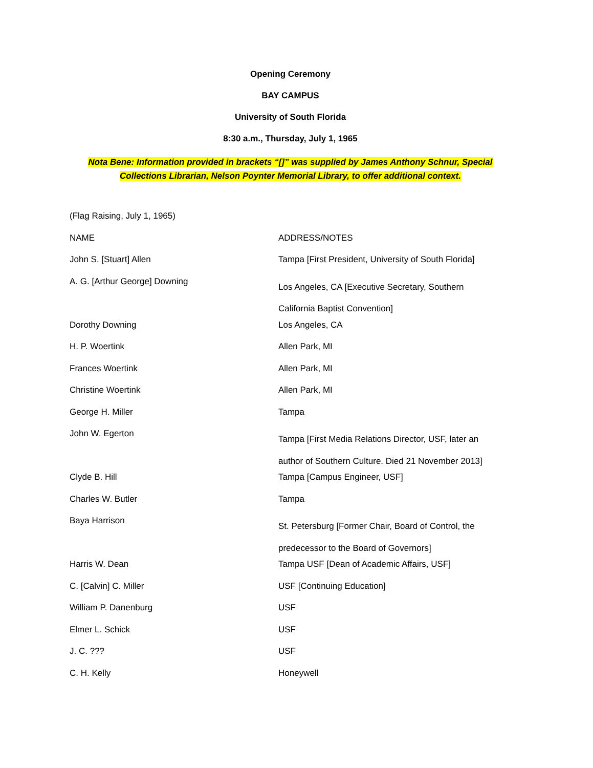Opening Ceremony
BAY CAMPUS
University of South Florida
8:30 a.m., Thursday, July 1, 1965
Nota Bene: Information provided in brackets “[]” was supplied by James Anthony Schnur, Special Collections Librarian, Nelson Poynter Memorial Library, to offer additional context.
| (Flag Raising, July 1, 1965) | |
| NAME | ADDRESS/NOTES |
| John S. [Stuart] Allen | Tampa [First President, University of South Florida] |
| A. G. [Arthur George] Downing | Los Angeles, CA [Executive Secretary, Southern California Baptist Convention] |
| Dorothy Downing | Los Angeles, CA |
| H. P. Woertink | Allen Park, MI |
| Frances Woertink | Allen Park, MI |
| Christine Woertink | Allen Park, MI |
| George H. Miller | Tampa |
| John W. Egerton | Tampa [First Media Relations Director, USF, later an author of Southern Culture. Died 21 November 2013] |
| Clyde B. Hill | Tampa [Campus Engineer, USF] |
| Charles W. Butler | Tampa |
| Baya Harrison | St. Petersburg [Former Chair, Board of Control, the predecessor to the Board of Governors] |
| Harris W. Dean | Tampa USF [Dean of Academic Affairs, USF] |
| C. [Calvin] C. Miller | USF [Continuing Education] |
| William P. Danenburg | USF |
| Elmer L. Schick | USF |
| J. C. ??? | USF |
| C. H. Kelly | Honeywell |